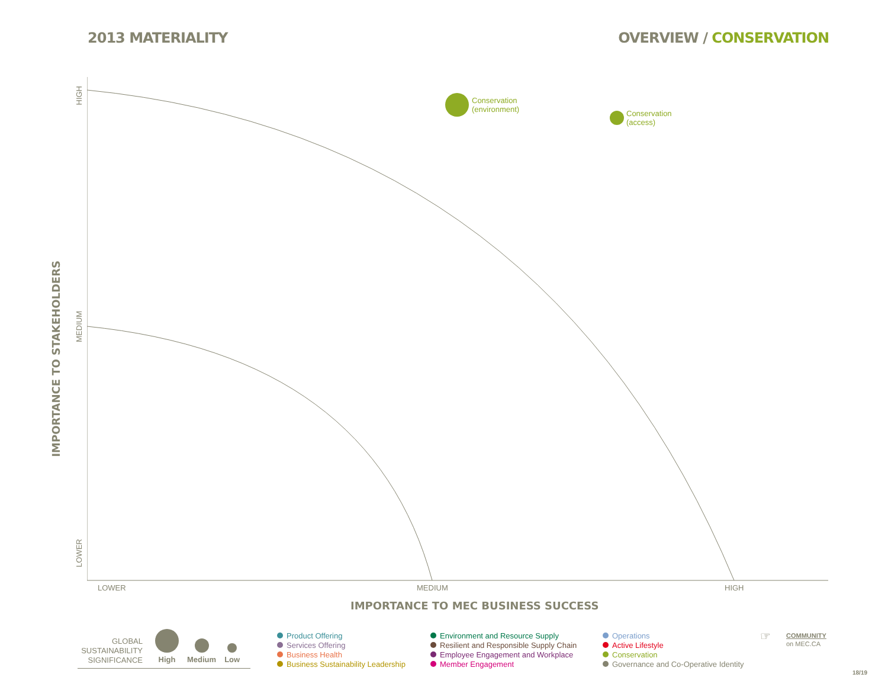2013 MATERIALITY OVERVIEW / CONSERVATION
Conservation
(environment)
Conservation
(access)
HIGH
MEDIUM
LOWER
IMPORTANCE TO STAKEHOLDERS
LOWER MEDIUM HIGH
IMPORTANCE TO MEC BUSINESS SUCCESS
GLOBAL
SUSTAINABILITY
SIGNIFICANCE
High
Medium
Low
Product Offering
Services Offering
Business Health
Business Sustainability Leadership
Environment and Resource Supply
Resilient and Responsible Supply Chain
Employee Engagement and Workplace
Member Engagement
Operations
Active Lifestyle
Conservation
Governance and Co-Operative Identity
☞
COMMUNITY
on MEC.CA
18/19